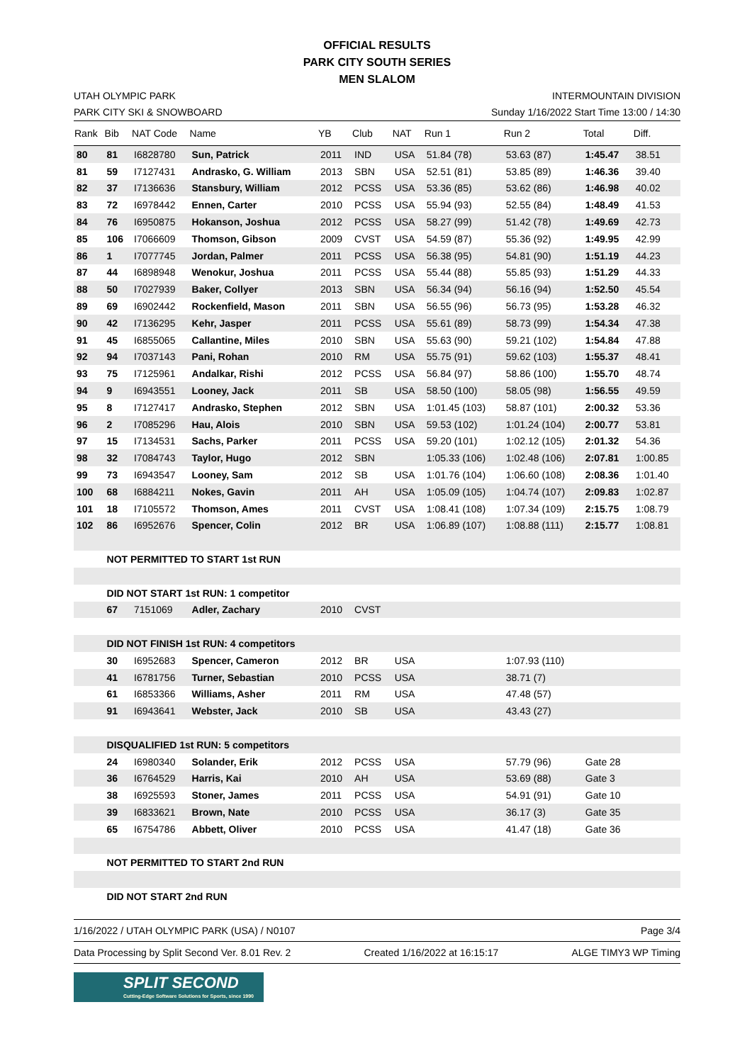OFFICIAL RESULTS
PARK CITY SOUTH SERIES
MEN SLALOM
UTAH OLYMPIC PARK
PARK CITY SKI & SNOWBOARD
INTERMOUNTAIN DIVISION
Sunday 1/16/2022 Start Time 13:00 / 14:30
| Rank | Bib | NAT Code | Name | YB | Club | NAT | Run 1 | Run 2 | Total | Diff. |
| --- | --- | --- | --- | --- | --- | --- | --- | --- | --- | --- |
| 80 | 81 | I6828780 | Sun, Patrick | 2011 | IND | USA | 51.84 (78) | 53.63 (87) | 1:45.47 | 38.51 |
| 81 | 59 | I7127431 | Andrasko, G. William | 2013 | SBN | USA | 52.51 (81) | 53.85 (89) | 1:46.36 | 39.40 |
| 82 | 37 | I7136636 | Stansbury, William | 2012 | PCSS | USA | 53.36 (85) | 53.62 (86) | 1:46.98 | 40.02 |
| 83 | 72 | I6978442 | Ennen, Carter | 2010 | PCSS | USA | 55.94 (93) | 52.55 (84) | 1:48.49 | 41.53 |
| 84 | 76 | I6950875 | Hokanson, Joshua | 2012 | PCSS | USA | 58.27 (99) | 51.42 (78) | 1:49.69 | 42.73 |
| 85 | 106 | I7066609 | Thomson, Gibson | 2009 | CVST | USA | 54.59 (87) | 55.36 (92) | 1:49.95 | 42.99 |
| 86 | 1 | I7077745 | Jordan, Palmer | 2011 | PCSS | USA | 56.38 (95) | 54.81 (90) | 1:51.19 | 44.23 |
| 87 | 44 | I6898948 | Wenokur, Joshua | 2011 | PCSS | USA | 55.44 (88) | 55.85 (93) | 1:51.29 | 44.33 |
| 88 | 50 | I7027939 | Baker, Collyer | 2013 | SBN | USA | 56.34 (94) | 56.16 (94) | 1:52.50 | 45.54 |
| 89 | 69 | I6902442 | Rockenfield, Mason | 2011 | SBN | USA | 56.55 (96) | 56.73 (95) | 1:53.28 | 46.32 |
| 90 | 42 | I7136295 | Kehr, Jasper | 2011 | PCSS | USA | 55.61 (89) | 58.73 (99) | 1:54.34 | 47.38 |
| 91 | 45 | I6855065 | Callantine, Miles | 2010 | SBN | USA | 55.63 (90) | 59.21 (102) | 1:54.84 | 47.88 |
| 92 | 94 | I7037143 | Pani, Rohan | 2010 | RM | USA | 55.75 (91) | 59.62 (103) | 1:55.37 | 48.41 |
| 93 | 75 | I7125961 | Andalkar, Rishi | 2012 | PCSS | USA | 56.84 (97) | 58.86 (100) | 1:55.70 | 48.74 |
| 94 | 9 | I6943551 | Looney, Jack | 2011 | SB | USA | 58.50 (100) | 58.05 (98) | 1:56.55 | 49.59 |
| 95 | 8 | I7127417 | Andrasko, Stephen | 2012 | SBN | USA | 1:01.45 (103) | 58.87 (101) | 2:00.32 | 53.36 |
| 96 | 2 | I7085296 | Hau, Alois | 2010 | SBN | USA | 59.53 (102) | 1:01.24 (104) | 2:00.77 | 53.81 |
| 97 | 15 | I7134531 | Sachs, Parker | 2011 | PCSS | USA | 59.20 (101) | 1:02.12 (105) | 2:01.32 | 54.36 |
| 98 | 32 | I7084743 | Taylor, Hugo | 2012 | SBN | | 1:05.33 (106) | 1:02.48 (106) | 2:07.81 | 1:00.85 |
| 99 | 73 | I6943547 | Looney, Sam | 2012 | SB | USA | 1:01.76 (104) | 1:06.60 (108) | 2:08.36 | 1:01.40 |
| 100 | 68 | I6884211 | Nokes, Gavin | 2011 | AH | USA | 1:05.09 (105) | 1:04.74 (107) | 2:09.83 | 1:02.87 |
| 101 | 18 | I7105572 | Thomson, Ames | 2011 | CVST | USA | 1:08.41 (108) | 1:07.34 (109) | 2:15.75 | 1:08.79 |
| 102 | 86 | I6952676 | Spencer, Colin | 2012 | BR | USA | 1:06.89 (107) | 1:08.88 (111) | 2:15.77 | 1:08.81 |
| | NOT PERMITTED TO START 1st RUN | | | | | | | | | |
| | DID NOT START 1st RUN: 1 competitor | | | | | | | | | |
| | 67 | 7151069 | Adler, Zachary | 2010 | CVST | | | | | |
| | DID NOT FINISH 1st RUN: 4 competitors | | | | | | | | | |
| | 30 | I6952683 | Spencer, Cameron | 2012 | BR | USA | | 1:07.93 (110) | | |
| | 41 | I6781756 | Turner, Sebastian | 2010 | PCSS | USA | | 38.71 (7) | | |
| | 61 | I6853366 | Williams, Asher | 2011 | RM | USA | | 47.48 (57) | | |
| | 91 | I6943641 | Webster, Jack | 2010 | SB | USA | | 43.43 (27) | | |
| | DISQUALIFIED 1st RUN: 5 competitors | | | | | | | | | |
| | 24 | I6980340 | Solander, Erik | 2012 | PCSS | USA | | 57.79 (96) | Gate 28 | |
| | 36 | I6764529 | Harris, Kai | 2010 | AH | USA | | 53.69 (88) | Gate 3 | |
| | 38 | I6925593 | Stoner, James | 2011 | PCSS | USA | | 54.91 (91) | Gate 10 | |
| | 39 | I6833621 | Brown, Nate | 2010 | PCSS | USA | | 36.17 (3) | Gate 35 | |
| | 65 | I6754786 | Abbett, Oliver | 2010 | PCSS | USA | | 41.47 (18) | Gate 36 | |
| | NOT PERMITTED TO START 2nd RUN | | | | | | | | | |
| | DID NOT START 2nd RUN | | | | | | | | | |
1/16/2022 / UTAH OLYMPIC PARK (USA) / N0107 Page 3/4
Data Processing by Split Second Ver. 8.01 Rev. 2 Created 1/16/2022 at 16:15:17 ALGE TIMY3 WP Timing
SPLIT SECOND
Cutting-Edge Software Solutions for Sports, since 1990